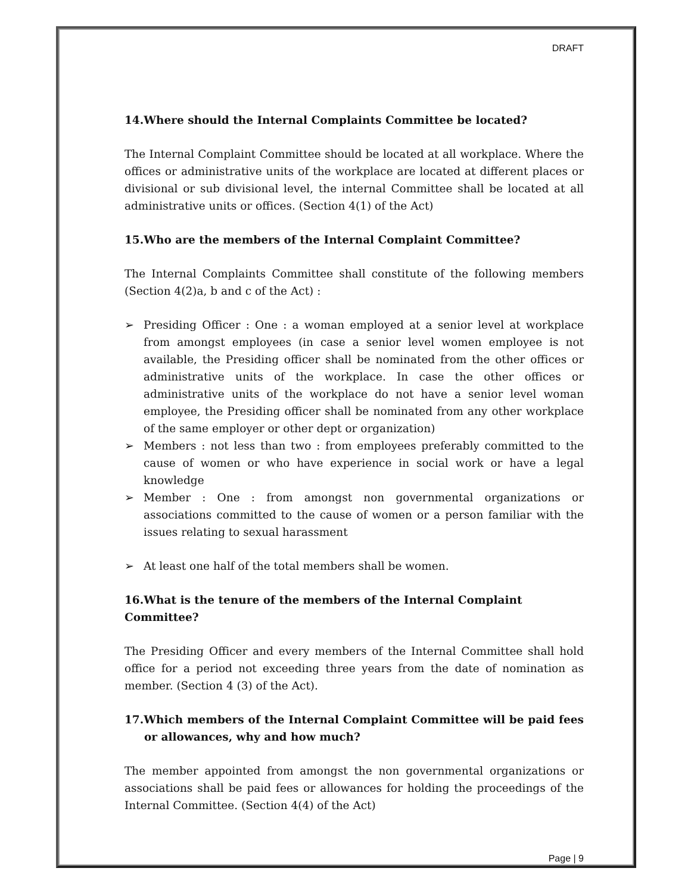DRAFT
14.Where should the Internal Complaints Committee be located?
The Internal Complaint Committee should be located at all workplace. Where the offices or administrative units of the workplace are located at different places or divisional or sub divisional level, the internal Committee shall be located at all administrative units or offices. (Section 4(1) of the Act)
15.Who are the members of the Internal Complaint Committee?
The Internal Complaints Committee shall constitute of the following members (Section 4(2)a, b and c of the Act) :
➢ Presiding Officer : One : a woman employed at a senior level at workplace from amongst employees (in case a senior level women employee is not available, the Presiding officer shall be nominated from the other offices or administrative units of the workplace. In case the other offices or administrative units of the workplace do not have a senior level woman employee, the Presiding officer shall be nominated from any other workplace of the same employer or other dept or organization)
➢ Members : not less than two : from employees preferably committed to the cause of women or who have experience in social work or have a legal knowledge
➢ Member : One : from amongst non governmental organizations or associations committed to the cause of women or a person familiar with the issues relating to sexual harassment
➢ At least one half of the total members shall be women.
16.What is the tenure of the members of the Internal Complaint Committee?
The Presiding Officer and every members of the Internal Committee shall hold office for a period not exceeding three years from the date of nomination as member. (Section 4 (3) of the Act).
17.Which members of the Internal Complaint Committee will be paid fees or allowances, why and how much?
The member appointed from amongst the non governmental organizations or associations shall be paid fees or allowances for holding the proceedings of the Internal Committee. (Section 4(4) of the Act)
Page | 9